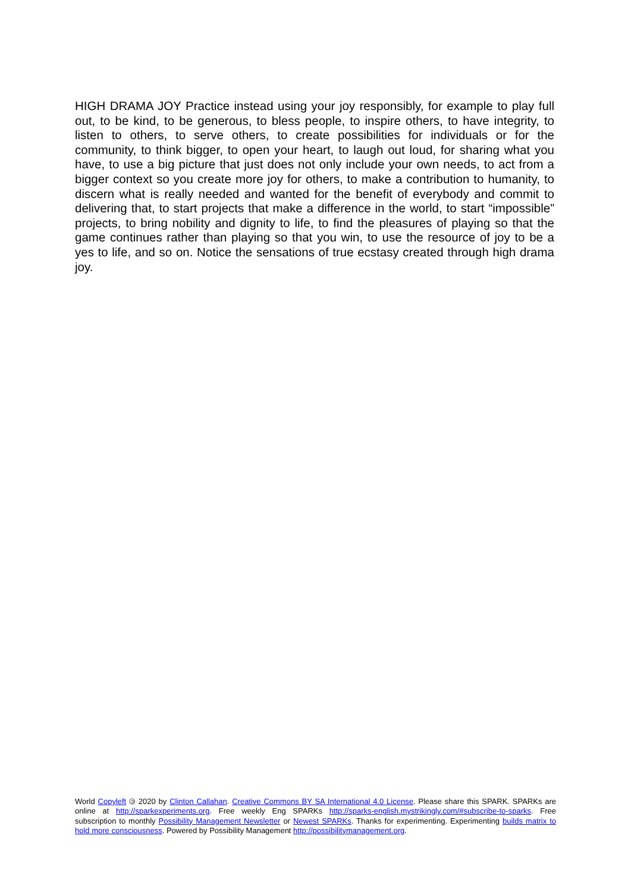HIGH DRAMA JOY Practice instead using your joy responsibly, for example to play full out, to be kind, to be generous, to bless people, to inspire others, to have integrity, to listen to others, to serve others, to create possibilities for individuals or for the community, to think bigger, to open your heart, to laugh out loud, for sharing what you have, to use a big picture that just does not only include your own needs, to act from a bigger context so you create more joy for others, to make a contribution to humanity, to discern what is really needed and wanted for the benefit of everybody and commit to delivering that, to start projects that make a difference in the world, to start “impossible” projects, to bring nobility and dignity to life, to find the pleasures of playing so that the game continues rather than playing so that you win, to use the resource of joy to be a yes to life, and so on. Notice the sensations of true ecstasy created through high drama joy.
World Copyleft 🄯 2020 by Clinton Callahan. Creative Commons BY SA International 4.0 License. Please share this SPARK. SPARKs are online at http://sparkexperiments.org. Free weekly Eng SPARKs http://sparks-english.mystrikingly.com/#subscribe-to-sparks. Free subscription to monthly Possibility Management Newsletter or Newest SPARKs. Thanks for experimenting. Experimenting builds matrix to hold more consciousness. Powered by Possibility Management http://possibilitymanagement.org.